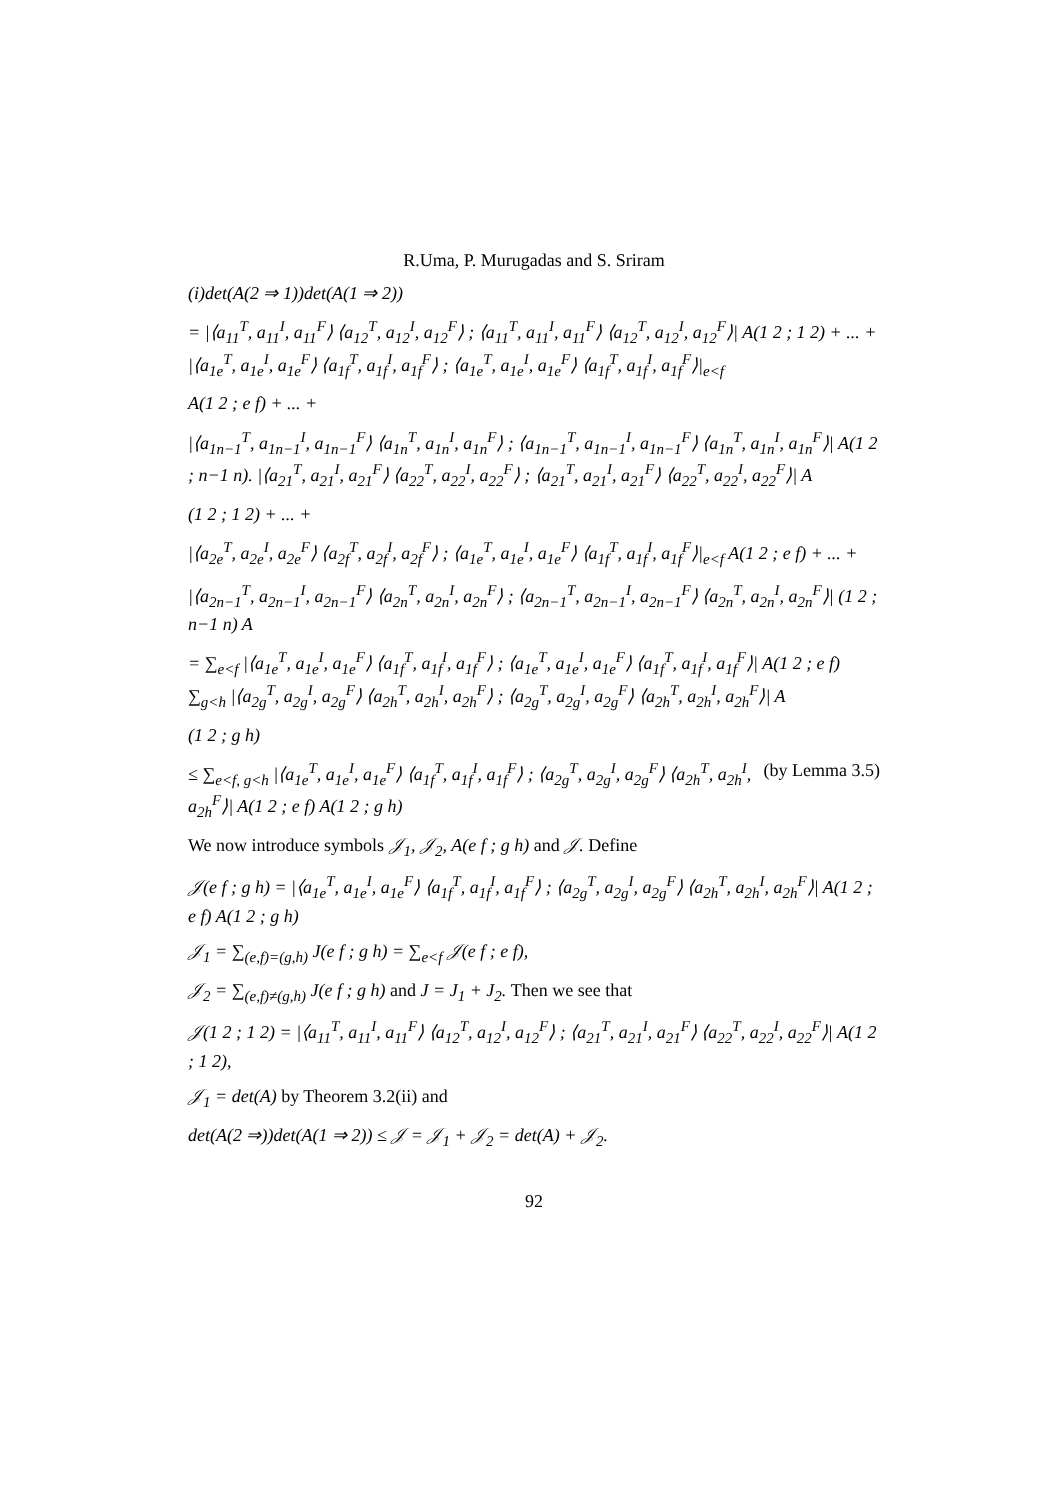R.Uma, P. Murugadas and S. Sriram
(i)det(A(2 ⇒ 1))det(A(1 ⇒ 2))
= |⟨a<sub>11</sub><sup>T</sup>, a<sub>11</sub><sup>I</sup>, a<sub>11</sub><sup>F</sup>⟩ ⟨a<sub>12</sub><sup>T</sup>, a<sub>12</sub><sup>I</sup>, a<sub>12</sub><sup>F</sup>⟩ ; ⟨a<sub>11</sub><sup>T</sup>, a<sub>11</sub><sup>I</sup>, a<sub>11</sub><sup>F</sup>⟩ ⟨a<sub>12</sub><sup>T</sup>, a<sub>12</sub><sup>I</sup>, a<sub>12</sub><sup>F</sup>⟩| A(1 2 ; 1 2) + ... + |⟨a<sub>1e</sub><sup>T</sup>, a<sub>1e</sub><sup>I</sup>, a<sub>1e</sub><sup>F</sup>⟩ ⟨a<sub>1f</sub><sup>T</sup>, a<sub>1f</sub><sup>I</sup>, a<sub>1f</sub><sup>F</sup>⟩ ; ⟨a<sub>1e</sub><sup>T</sup>, a<sub>1e</sub><sup>I</sup>, a<sub>1e</sub><sup>F</sup>⟩ ⟨a<sub>1f</sub><sup>T</sup>, a<sub>1f</sub><sup>I</sup>, a<sub>1f</sub><sup>F</sup>⟩|<sub>e<f</sub>
A(1 2 ; e f) + ... +
|⟨a<sub>1n−1</sub><sup>T</sup>, a<sub>1n−1</sub><sup>I</sup>, a<sub>1n−1</sub><sup>F</sup>⟩ ⟨a<sub>1n</sub><sup>T</sup>, a<sub>1n</sub><sup>I</sup>, a<sub>1n</sub><sup>F</sup>⟩ ; ⟨a<sub>1n−1</sub><sup>T</sup>, a<sub>1n−1</sub><sup>I</sup>, a<sub>1n−1</sub><sup>F</sup>⟩ ⟨a<sub>1n</sub><sup>T</sup>, a<sub>1n</sub><sup>I</sup>, a<sub>1n</sub><sup>F</sup>⟩| A(1 2 ; n−1 n). |⟨a<sub>21</sub><sup>T</sup>, a<sub>21</sub><sup>I</sup>, a<sub>21</sub><sup>F</sup>⟩ ⟨a<sub>22</sub><sup>T</sup>, a<sub>22</sub><sup>I</sup>, a<sub>22</sub><sup>F</sup>⟩ ; ⟨a<sub>21</sub><sup>T</sup>, a<sub>21</sub><sup>I</sup>, a<sub>21</sub><sup>F</sup>⟩ ⟨a<sub>22</sub><sup>T</sup>, a<sub>22</sub><sup>I</sup>, a<sub>22</sub><sup>F</sup>⟩| A
(1 2 ; 1 2) + ... +
|⟨a<sub>2e</sub><sup>T</sup>, a<sub>2e</sub><sup>I</sup>, a<sub>2e</sub><sup>F</sup>⟩ ⟨a<sub>2f</sub><sup>T</sup>, a<sub>2f</sub><sup>I</sup>, a<sub>2f</sub><sup>F</sup>⟩ ; ⟨a<sub>1e</sub><sup>T</sup>, a<sub>1e</sub><sup>I</sup>, a<sub>1e</sub><sup>F</sup>⟩ ⟨a<sub>1f</sub><sup>T</sup>, a<sub>1f</sub><sup>I</sup>, a<sub>1f</sub><sup>F</sup>⟩|<sub>e<f</sub> A(1 2 ; e f) + ... +
|⟨a<sub>2n−1</sub><sup>T</sup>, a<sub>2n−1</sub><sup>I</sup>, a<sub>2n−1</sub><sup>F</sup>⟩ ⟨a<sub>2n</sub><sup>T</sup>, a<sub>2n</sub><sup>I</sup>, a<sub>2n</sub><sup>F</sup>⟩ ; ⟨a<sub>2n−1</sub><sup>T</sup>, a<sub>2n−1</sub><sup>I</sup>, a<sub>2n−1</sub><sup>F</sup>⟩ ⟨a<sub>2n</sub><sup>T</sup>, a<sub>2n</sub><sup>I</sup>, a<sub>2n</sub><sup>F</sup>⟩| (1 2 ; n−1 n) A
= ∑<sub>e<f</sub> |⟨a<sub>1e</sub><sup>T</sup>, a<sub>1e</sub><sup>I</sup>, a<sub>1e</sub><sup>F</sup>⟩ ⟨a<sub>1f</sub><sup>T</sup>, a<sub>1f</sub><sup>I</sup>, a<sub>1f</sub><sup>F</sup>⟩ ; ⟨a<sub>1e</sub><sup>T</sup>, a<sub>1e</sub><sup>I</sup>, a<sub>1e</sub><sup>F</sup>⟩ ⟨a<sub>1f</sub><sup>T</sup>, a<sub>1f</sub><sup>I</sup>, a<sub>1f</sub><sup>F</sup>⟩| A(1 2 ; e f) ∑<sub>g<h</sub> |⟨a<sub>2g</sub><sup>T</sup>, a<sub>2g</sub><sup>I</sup>, a<sub>2g</sub><sup>F</sup>⟩ ⟨a<sub>2h</sub><sup>T</sup>, a<sub>2h</sub><sup>I</sup>, a<sub>2h</sub><sup>F</sup>⟩ ; ⟨a<sub>2g</sub><sup>T</sup>, a<sub>2g</sub><sup>I</sup>, a<sub>2g</sub><sup>F</sup>⟩ ⟨a<sub>2h</sub><sup>T</sup>, a<sub>2h</sub><sup>I</sup>, a<sub>2h</sub><sup>F</sup>⟩| A
(1 2 ; g h)
(by Lemma 3.5) ≤ ∑<sub>e<f, g<h</sub> |⟨a<sub>1e</sub><sup>T</sup>, a<sub>1e</sub><sup>I</sup>, a<sub>1e</sub><sup>F</sup>⟩ ⟨a<sub>1f</sub><sup>T</sup>, a<sub>1f</sub><sup>I</sup>, a<sub>1f</sub><sup>F</sup>⟩ ; ⟨a<sub>2g</sub><sup>T</sup>, a<sub>2g</sub><sup>I</sup>, a<sub>2g</sub><sup>F</sup>⟩ ⟨a<sub>2h</sub><sup>T</sup>, a<sub>2h</sub><sup>I</sup>, a<sub>2h</sub><sup>F</sup>⟩| A(1 2 ; e f) A(1 2 ; g h)
We now introduce symbols 𝒥<sub>1</sub>, 𝒥<sub>2</sub>, A(e f ; g h) and 𝒥. Define
𝒥(e f ; g h) = |⟨a<sub>1e</sub><sup>T</sup>, a<sub>1e</sub><sup>I</sup>, a<sub>1e</sub><sup>F</sup>⟩ ⟨a<sub>1f</sub><sup>T</sup>, a<sub>1f</sub><sup>I</sup>, a<sub>1f</sub><sup>F</sup>⟩ ; ⟨a<sub>2g</sub><sup>T</sup>, a<sub>2g</sub><sup>I</sup>, a<sub>2g</sub><sup>F</sup>⟩ ⟨a<sub>2h</sub><sup>T</sup>, a<sub>2h</sub><sup>I</sup>, a<sub>2h</sub><sup>F</sup>⟩| A(1 2 ; e f) A(1 2 ; g h)
𝒥<sub>1</sub> = ∑<sub>(e,f)=(g,h)</sub> J(e f ; g h) = ∑<sub>e<f</sub> 𝒥(e f ; e f),
𝒥<sub>2</sub> = ∑<sub>(e,f)≠(g,h)</sub> J(e f ; g h) and J = J<sub>1</sub> + J<sub>2</sub>. Then we see that
𝒥(1 2 ; 1 2) = |⟨a<sub>11</sub><sup>T</sup>, a<sub>11</sub><sup>I</sup>, a<sub>11</sub><sup>F</sup>⟩ ⟨a<sub>12</sub><sup>T</sup>, a<sub>12</sub><sup>I</sup>, a<sub>12</sub><sup>F</sup>⟩ ; ⟨a<sub>21</sub><sup>T</sup>, a<sub>21</sub><sup>I</sup>, a<sub>21</sub><sup>F</sup>⟩ ⟨a<sub>22</sub><sup>T</sup>, a<sub>22</sub><sup>I</sup>, a<sub>22</sub><sup>F</sup>⟩| A(1 2 ; 1 2),
𝒥<sub>1</sub> = det(A) by Theorem 3.2(ii) and
det(A(2 ⇒))det(A(1 ⇒ 2)) ≤ 𝒥 = 𝒥<sub>1</sub> + 𝒥<sub>2</sub> = det(A) + 𝒥<sub>2</sub>.
92